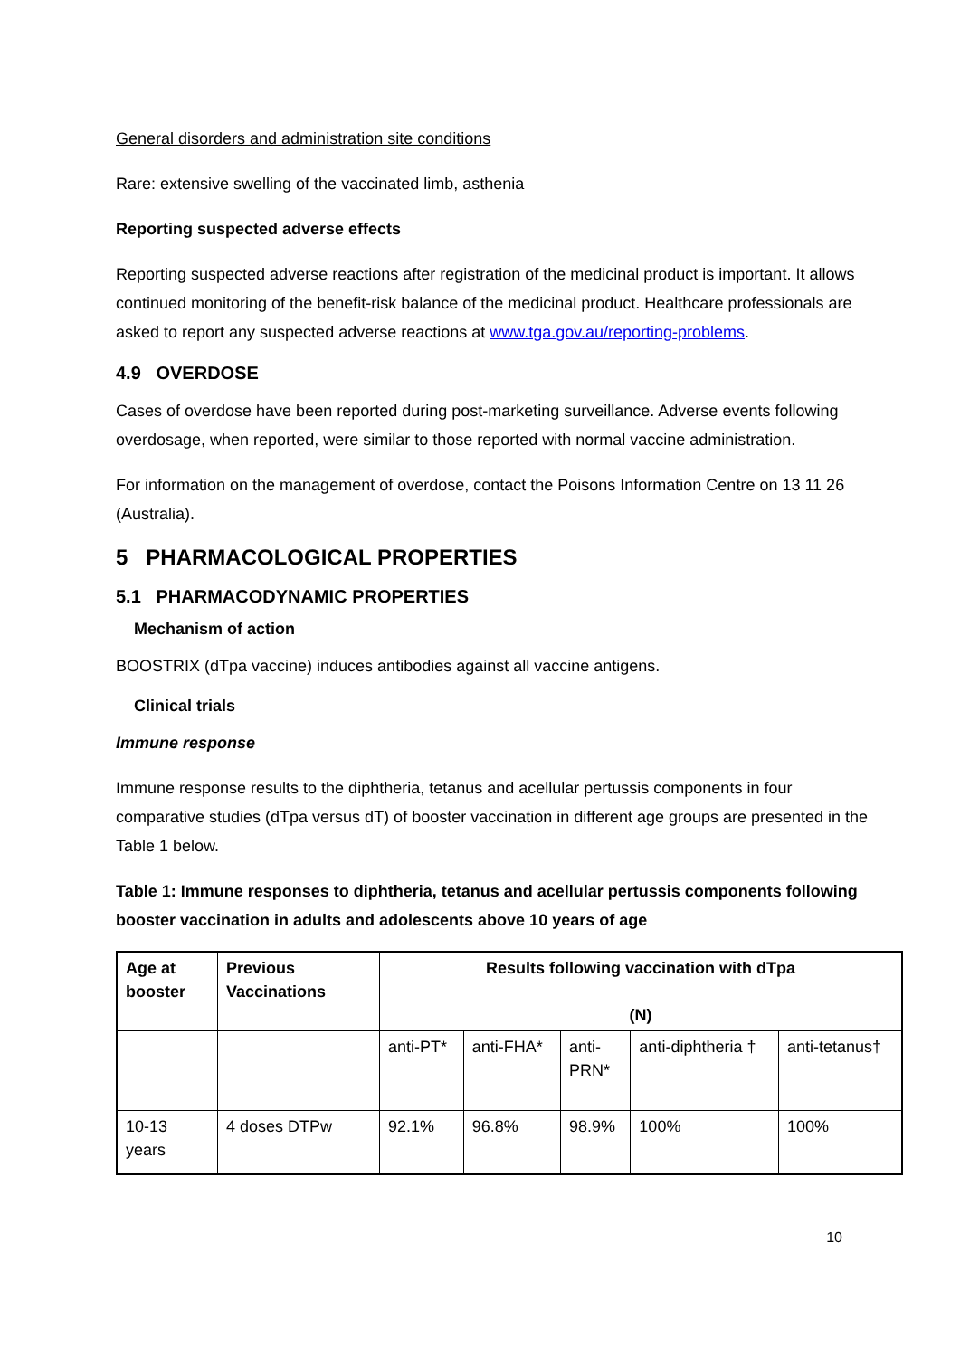General disorders and administration site conditions
Rare: extensive swelling of the vaccinated limb, asthenia
Reporting suspected adverse effects
Reporting suspected adverse reactions after registration of the medicinal product is important. It allows continued monitoring of the benefit-risk balance of the medicinal product. Healthcare professionals are asked to report any suspected adverse reactions at www.tga.gov.au/reporting-problems.
4.9 OVERDOSE
Cases of overdose have been reported during post-marketing surveillance. Adverse events following overdosage, when reported, were similar to those reported with normal vaccine administration.
For information on the management of overdose, contact the Poisons Information Centre on 13 11 26 (Australia).
5 PHARMACOLOGICAL PROPERTIES
5.1 PHARMACODYNAMIC PROPERTIES
Mechanism of action
BOOSTRIX (dTpa vaccine) induces antibodies against all vaccine antigens.
Clinical trials
Immune response
Immune response results to the diphtheria, tetanus and acellular pertussis components in four comparative studies (dTpa versus dT) of booster vaccination in different age groups are presented in the Table 1 below.
Table 1: Immune responses to diphtheria, tetanus and acellular pertussis components following booster vaccination in adults and adolescents above 10 years of age
| Age at booster | Previous Vaccinations | Results following vaccination with dTpa (N) | | | | |
| --- | --- | --- | --- | --- | --- | --- |
| | | anti-PT* | anti-FHA* | anti- PRN* | anti-diphtheria † | anti-tetanus† |
| 10-13 years | 4 doses DTPw | 92.1% | 96.8% | 98.9% | 100% | 100% |
10